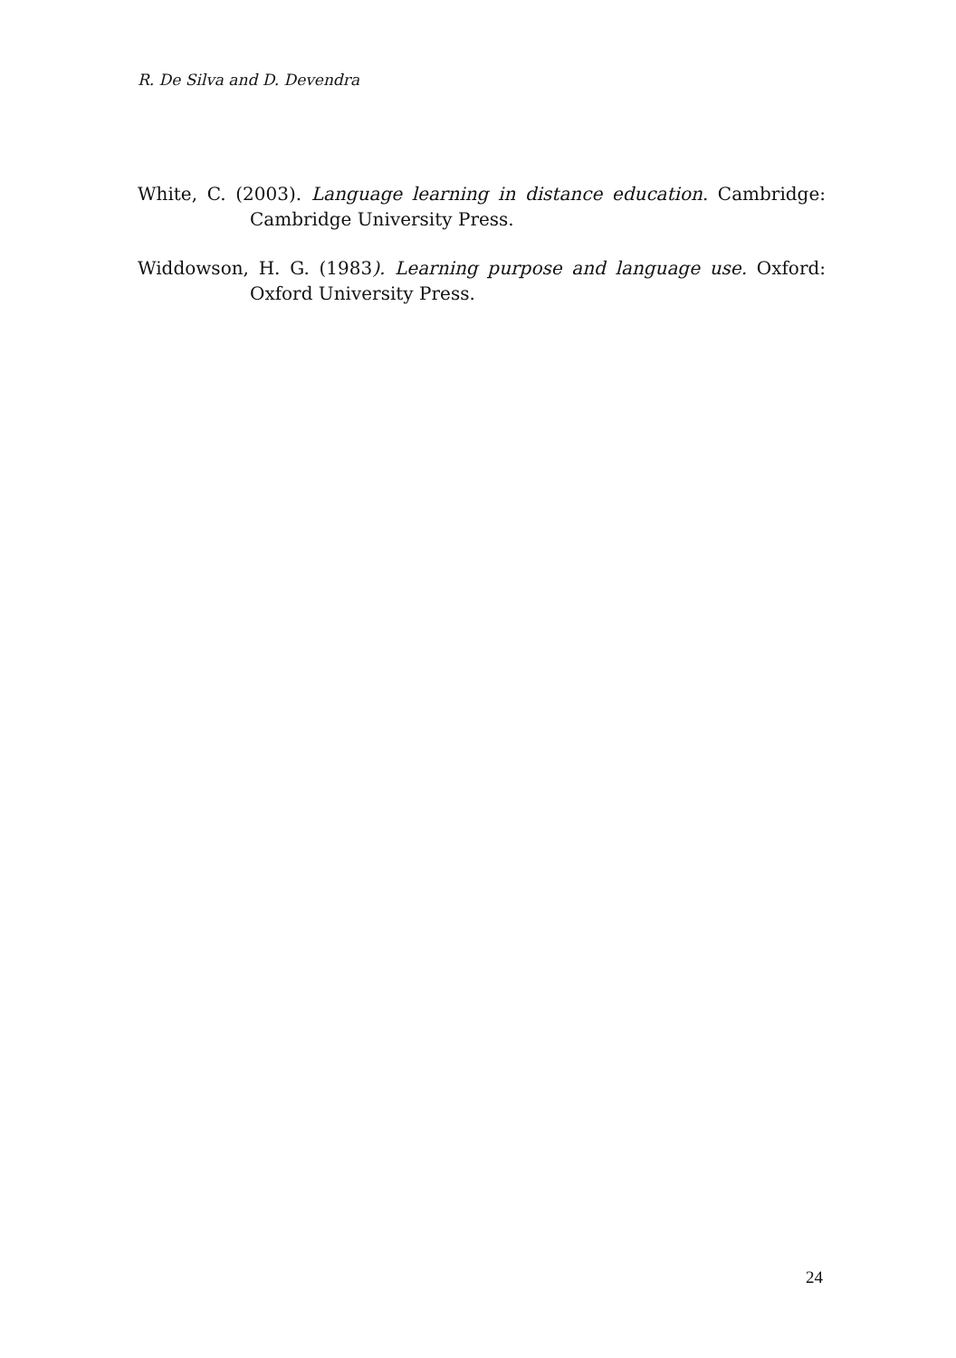R. De Silva and D. Devendra
White, C. (2003). Language learning in distance education. Cambridge: Cambridge University Press.
Widdowson, H. G. (1983). Learning purpose and language use. Oxford: Oxford University Press.
24